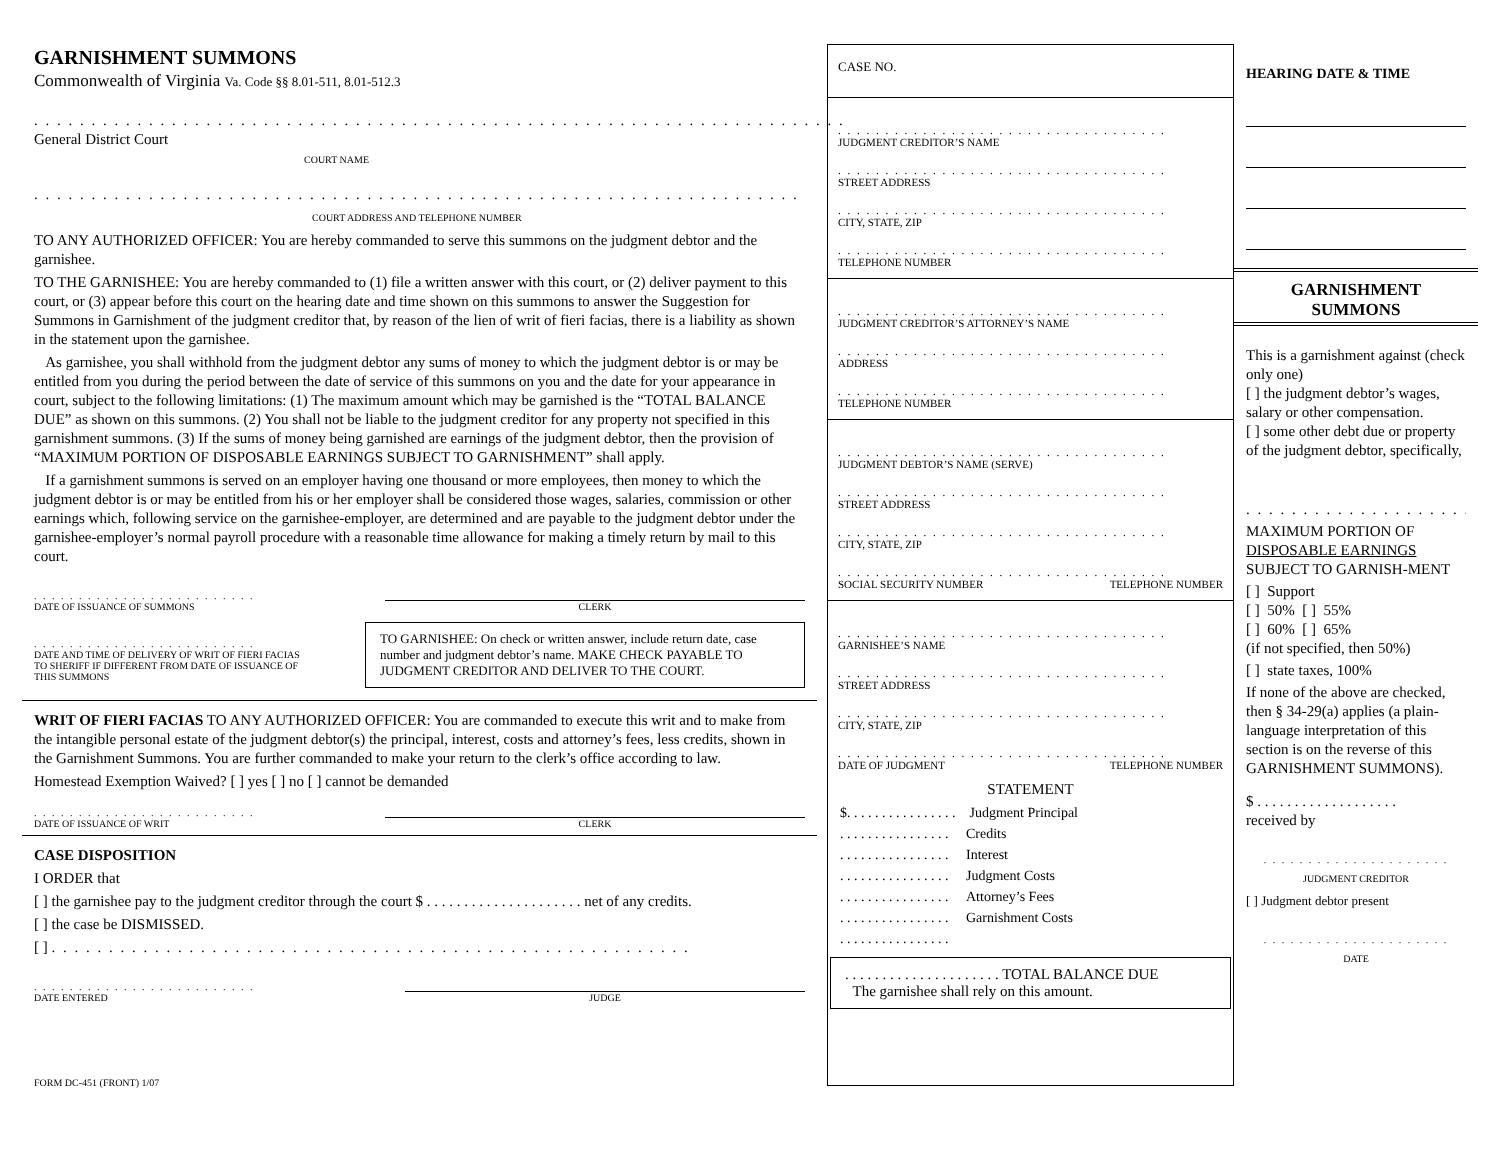GARNISHMENT SUMMONS
Commonwealth of Virginia Va. Code §§ 8.01-511, 8.01-512.3
. . . . . . . . . . . . . . . . . . . . . . . . . . . . . . . . . . . . . . . . . . . . . . . . . . . . . . . . . . . . . . . . . . . . . . . General District Court
COURT NAME
. . . . . . . . . . . . . . . . . . . . . . . . . . . . . . . . . . . . . . . . . . . . . . . . . . . . . . . . . . . . . . . . . . . . . . . . . . . . . . . . . . . . .
COURT ADDRESS AND TELEPHONE NUMBER
TO ANY AUTHORIZED OFFICER: You are hereby commanded to serve this summons on the judgment debtor and the garnishee.
TO THE GARNISHEE: You are hereby commanded to (1) file a written answer with this court, or (2) deliver payment to this court, or (3) appear before this court on the hearing date and time shown on this summons to answer the Suggestion for Summons in Garnishment of the judgment creditor that, by reason of the lien of writ of fieri facias, there is a liability as shown in the statement upon the garnishee.
As garnishee, you shall withhold from the judgment debtor any sums of money to which the judgment debtor is or may be entitled from you during the period between the date of service of this summons on you and the date for your appearance in court, subject to the following limitations: (1) The maximum amount which may be garnished is the “TOTAL BALANCE DUE” as shown on this summons. (2) You shall not be liable to the judgment creditor for any property not specified in this garnishment summons. (3) If the sums of money being garnished are earnings of the judgment debtor, then the provision of “MAXIMUM PORTION OF DISPOSABLE EARNINGS SUBJECT TO GARNISHMENT” shall apply.
If a garnishment summons is served on an employer having one thousand or more employees, then money to which the judgment debtor is or may be entitled from his or her employer shall be considered those wages, salaries, commission or other earnings which, following service on the garnishee-employer, are determined and are payable to the judgment debtor under the garnishee-employer’s normal payroll procedure with a reasonable time allowance for making a timely return by mail to this court.
. . . . . . . . . . . . . . . . . . . . . . . . .
DATE OF ISSUANCE OF SUMMONS
CLERK
. . . . . . . . . . . . . . . . . . . . . . . . .
DATE AND TIME OF DELIVERY OF WRIT OF FIERI FACIAS TO SHERIFF IF DIFFERENT FROM DATE OF ISSUANCE OF THIS SUMMONS
TO GARNISHEE: On check or written answer, include return date, case number and judgment debtor’s name. MAKE CHECK PAYABLE TO JUDGMENT CREDITOR AND DELIVER TO THE COURT.
WRIT OF FIERI FACIAS TO ANY AUTHORIZED OFFICER: You are commanded to execute this writ and to make from the intangible personal estate of the judgment debtor(s) the principal, interest, costs and attorney’s fees, less credits, shown in the Garnishment Summons. You are further commanded to make your return to the clerk’s office according to law.
Homestead Exemption Waived? [ ] yes [ ] no [ ] cannot be demanded
. . . . . . . . . . . . . . . . . . . . . . . . .
DATE OF ISSUANCE OF WRIT
CLERK
CASE DISPOSITION
I ORDER that
[ ] the garnishee pay to the judgment creditor through the court $ . . . . . . . . . . . . . . . . . . . . . net of any credits.
[ ] the case be DISMISSED.
[ ] . . . . . . . . . . . . . . . . . . . . . . . . . . . . . . . . . . . . . . . . . . . . . . . . . . . . . . . .
. . . . . . . . . . . . . . . . . . . . . . . . .
DATE ENTERED
JUDGE
FORM DC-451 (FRONT) 1/07
CASE NO.
. . . . . . . . . . . . . . . . . . . . . . . . . . . . . . . . . . .
JUDGMENT CREDITOR’S NAME
. . . . . . . . . . . . . . . . . . . . . . . . . . . . . . . . . . .
STREET ADDRESS
. . . . . . . . . . . . . . . . . . . . . . . . . . . . . . . . . . .
CITY, STATE, ZIP
. . . . . . . . . . . . . . . . . . . . . . . . . . . . . . . . . . .
TELEPHONE NUMBER
. . . . . . . . . . . . . . . . . . . . . . . . . . . . . . . . . . .
JUDGMENT CREDITOR’S ATTORNEY’S NAME
. . . . . . . . . . . . . . . . . . . . . . . . . . . . . . . . . . .
ADDRESS
. . . . . . . . . . . . . . . . . . . . . . . . . . . . . . . . . . .
TELEPHONE NUMBER
. . . . . . . . . . . . . . . . . . . . . . . . . . . . . . . . . . .
JUDGMENT DEBTOR’S NAME (SERVE)
. . . . . . . . . . . . . . . . . . . . . . . . . . . . . . . . . . .
STREET ADDRESS
. . . . . . . . . . . . . . . . . . . . . . . . . . . . . . . . . . .
CITY, STATE, ZIP
. . . . . . . . . . . . . . . . . . . . . . . . . . . . . . . . . . .
SOCIAL SECURITY NUMBER TELEPHONE NUMBER
. . . . . . . . . . . . . . . . . . . . . . . . . . . . . . . . . . .
GARNISHEE’S NAME
. . . . . . . . . . . . . . . . . . . . . . . . . . . . . . . . . . .
STREET ADDRESS
. . . . . . . . . . . . . . . . . . . . . . . . . . . . . . . . . . .
CITY, STATE, ZIP
. . . . . . . . . . . . . . . . . . . . . . . . . . . . . . . . . . .
DATE OF JUDGMENT TELEPHONE NUMBER
STATEMENT
$. . . . . . . . . . . . . . . . Judgment Principal
. . . . . . . . . . . . . . . . Credits
. . . . . . . . . . . . . . . . Interest
. . . . . . . . . . . . . . . . Judgment Costs
. . . . . . . . . . . . . . . . Attorney’s Fees
. . . . . . . . . . . . . . . . Garnishment Costs
. . . . . . . . . . . . . . . .
. . . . . . . . . . . . . . . . . . . . . TOTAL BALANCE DUE
The garnishee shall rely on this amount.
HEARING DATE & TIME
GARNISHMENT
SUMMONS
This is a garnishment against (check only one)
[ ] the judgment debtor’s wages, salary or other compensation.
[ ] some other debt due or property of the judgment debtor, specifically,
. . . . . . . . . . . . . . . . . . . . .
MAXIMUM PORTION OF DISPOSABLE EARNINGS SUBJECT TO GARNISH-MENT
[ ] Support
[ ] 50% [ ] 55%
[ ] 60% [ ] 65%
(if not specified, then 50%)
[ ] state taxes, 100%
If none of the above are checked, then § 34-29(a) applies (a plain-language interpretation of this section is on the reverse of this GARNISHMENT SUMMONS).
$ . . . . . . . . . . . . . . . . . . .
received by
. . . . . . . . . . . . . . . . . . . . .
JUDGMENT CREDITOR
[ ] Judgment debtor present
. . . . . . . . . . . . . . . . . . . . .
DATE